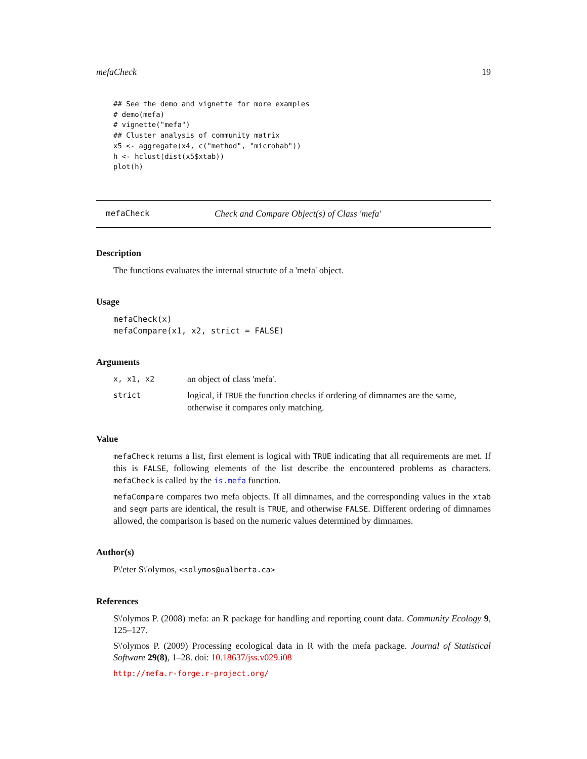mefaCheck 19
## See the demo and vignette for more examples
# demo(mefa)
# vignette("mefa")
## Cluster analysis of community matrix
x5 <- aggregate(x4, c("method", "microhab"))
h <- hclust(dist(x5$xtab))
plot(h)
mefaCheck Check and Compare Object(s) of Class 'mefa'
Description
The functions evaluates the internal structute of a 'mefa' object.
Usage
mefaCheck(x)
mefaCompare(x1, x2, strict = FALSE)
Arguments
x, x1, x2 an object of class 'mefa'.
strict logical, if TRUE the function checks if ordering of dimnames are the same, otherwise it compares only matching.
Value
mefaCheck returns a list, first element is logical with TRUE indicating that all requirements are met. If this is FALSE, following elements of the list describe the encountered problems as characters. mefaCheck is called by the is.mefa function.
mefaCompare compares two mefa objects. If all dimnames, and the corresponding values in the xtab and segm parts are identical, the result is TRUE, and otherwise FALSE. Different ordering of dimnames allowed, the comparison is based on the numeric values determined by dimnames.
Author(s)
P\'eter S\'olymos, <solymos@ualberta.ca>
References
S\'olymos P. (2008) mefa: an R package for handling and reporting count data. Community Ecology 9, 125–127.
S\'olymos P. (2009) Processing ecological data in R with the mefa package. Journal of Statistical Software 29(8), 1–28. doi: 10.18637/jss.v029.i08
http://mefa.r-forge.r-project.org/